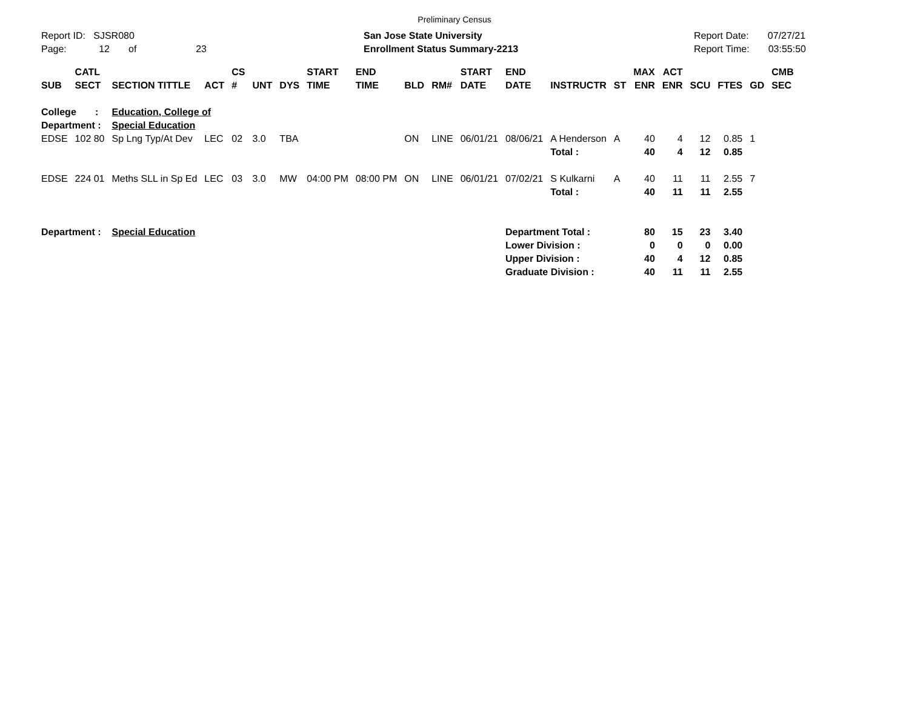Preliminary Census
Report ID: SJSR080
Page: 12 of 23
San Jose State University
Enrollment Status Summary-2213
Report Date: 07/27/21
Report Time: 03:55:50
| SUB | CATL SECT | SECTION TITTLE | ACT | CS # | UNT | DYS | START TIME | END TIME | BLD | RM# | START DATE | END DATE | INSTRUCTR | ST | MAX ENR | ACT ENR | SCU | FTES | GD | CMB SEC |
| --- | --- | --- | --- | --- | --- | --- | --- | --- | --- | --- | --- | --- | --- | --- | --- | --- | --- | --- | --- | --- |
| College : | | Education, College of | | | | | | | | | | | | | | | | | | |
| Department : | | Special Education | | | | | | | | | | | | | | | | | | |
| EDSE | 102 80 | Sp Lng Typ/At Dev | LEC | 02 | 3.0 | TBA | | | ON | LINE | 06/01/21 | 08/06/21 | A Henderson | A | 40 | 4 | 12 | 0.85 | 1 | |
| | | | | | | | | | | | | | Total : | | 40 | 4 | 12 | 0.85 | | |
| EDSE | 224 01 | Meths SLL in Sp Ed | LEC | 03 | 3.0 | MW | 04:00 PM | 08:00 PM | ON | LINE | 06/01/21 | 07/02/21 | S Kulkarni | A | 40 | 11 | 11 | 2.55 | 7 | |
| | | | | | | | | | | | | | Total : | | 40 | 11 | 11 | 2.55 | | |
| Department : | | Special Education | | | | | | | | | | Department Total : | | | 80 | 15 | 23 | 3.40 | | |
| | | | | | | | | | | | | Lower Division : | | | 0 | 0 | 0 | 0.00 | | |
| | | | | | | | | | | | | Upper Division : | | | 40 | 4 | 12 | 0.85 | | |
| | | | | | | | | | | | | Graduate Division : | | | 40 | 11 | 11 | 2.55 | | |